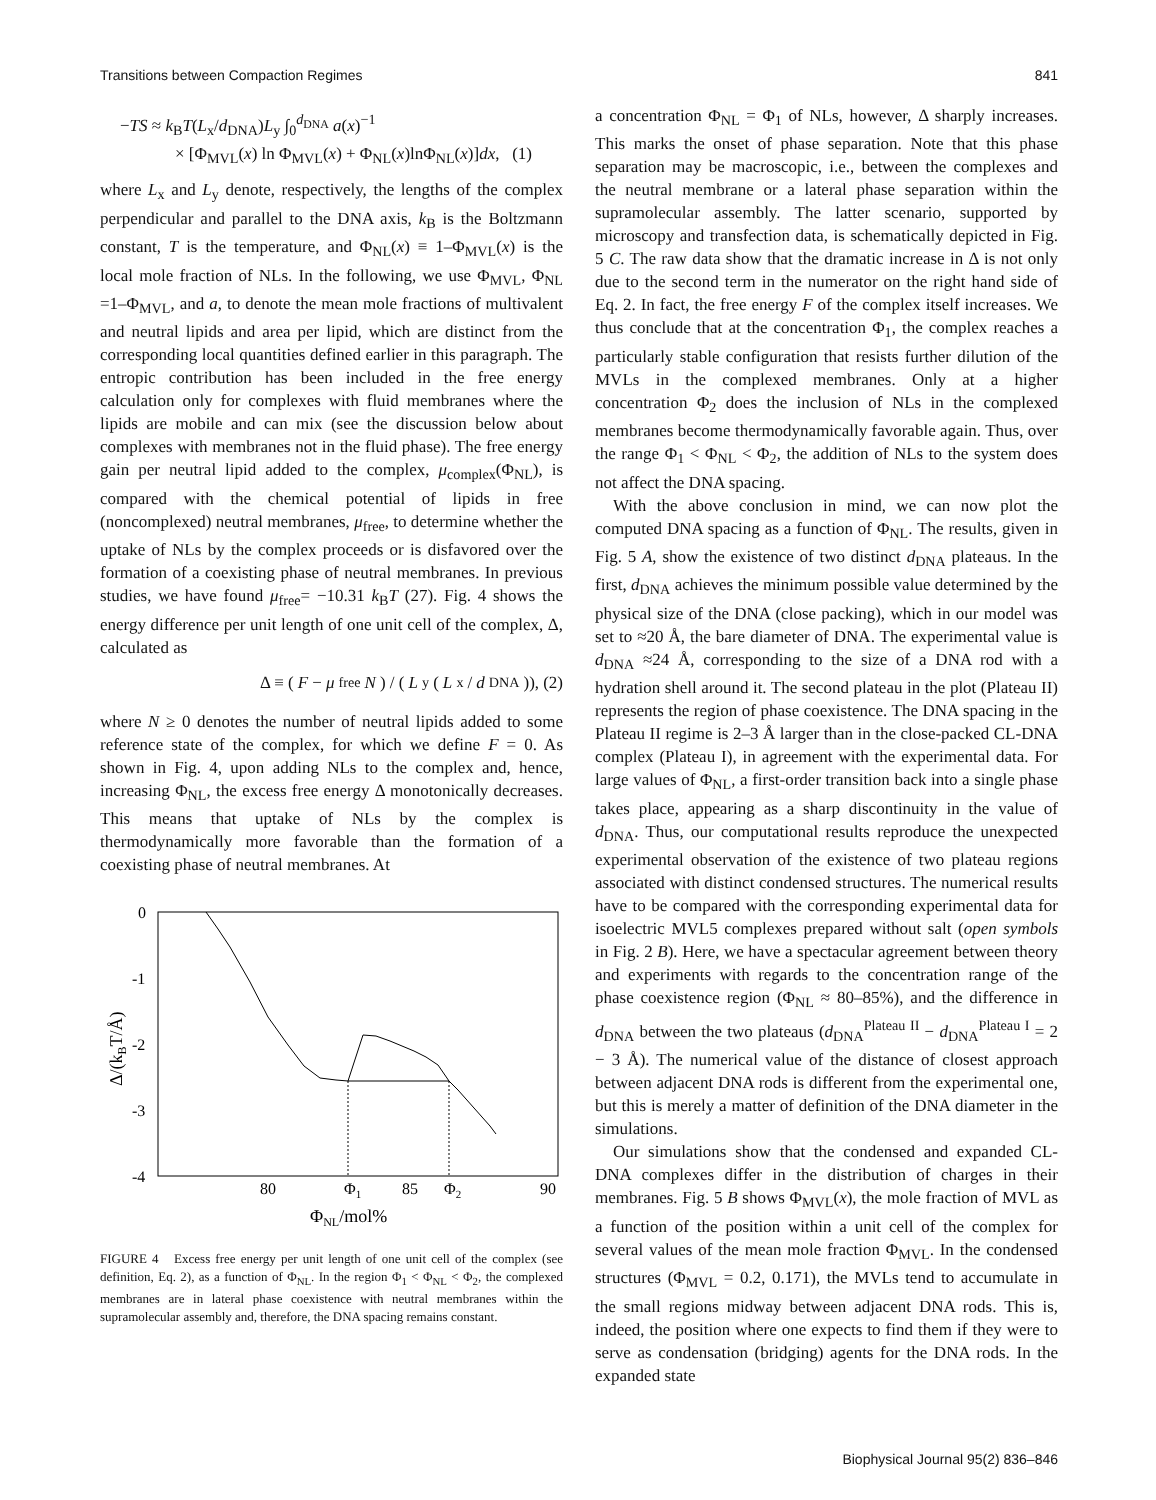Transitions between Compaction Regimes 841
−TS ≈ k<sub>B</sub>T(L<sub>x</sub>/d<sub>DNA</sub>)L<sub>y</sub> ∫<sub>0</sub><sup>d<sub>DNA</sub></sup> a(x)<sup>−1</sup>
× [Φ<sub>MVL</sub>(x) ln Φ<sub>MVL</sub>(x) + Φ<sub>NL</sub>(x)lnΦ<sub>NL</sub>(x)]dx, (1)
where L<sub>x</sub> and L<sub>y</sub> denote, respectively, the lengths of the complex perpendicular and parallel to the DNA axis, k<sub>B</sub> is the Boltzmann constant, T is the temperature, and Φ<sub>NL</sub>(x) ≡ 1–Φ<sub>MVL</sub>(x) is the local mole fraction of NLs. In the following, we use Φ<sub>MVL</sub>, Φ<sub>NL</sub> =1–Φ<sub>MVL</sub>, and a, to denote the mean mole fractions of multivalent and neutral lipids and area per lipid, which are distinct from the corresponding local quantities defined earlier in this paragraph. The entropic contribution has been included in the free energy calculation only for complexes with fluid membranes where the lipids are mobile and can mix (see the discussion below about complexes with membranes not in the fluid phase). The free energy gain per neutral lipid added to the complex, μ<sub>complex</sub>(Φ<sub>NL</sub>), is compared with the chemical potential of lipids in free (noncomplexed) neutral membranes, μ<sub>free</sub>, to determine whether the uptake of NLs by the complex proceeds or is disfavored over the formation of a coexisting phase of neutral membranes. In previous studies, we have found μ<sub>free</sub>= −10.31 k<sub>B</sub>T (27). Fig. 4 shows the energy difference per unit length of one unit cell of the complex, Δ, calculated as
Δ ≡ (F − μ<sub>free</sub> N) / (L<sub>y</sub>(L<sub>x</sub>/ d<sub>DNA</sub>)), (2)
where N ≥ 0 denotes the number of neutral lipids added to some reference state of the complex, for which we define F = 0. As shown in Fig. 4, upon adding NLs to the complex and, hence, increasing Φ<sub>NL</sub>, the excess free energy Δ monotonically decreases. This means that uptake of NLs by the complex is thermodynamically more favorable than the formation of a coexisting phase of neutral membranes. At
0
-1
-2
-3
-4
80
Φ1
85
Φ2
90
ΦNL/mol%
Δ/(kBT/Å)
FIGURE 4 Excess free energy per unit length of one unit cell of the complex (see definition, Eq. 2), as a function of Φ<sub>NL</sub>. In the region Φ<sub>1</sub> < Φ<sub>NL</sub> < Φ<sub>2</sub>, the complexed membranes are in lateral phase coexistence with neutral membranes within the supramolecular assembly and, therefore, the DNA spacing remains constant.
a concentration Φ<sub>NL</sub> = Φ<sub>1</sub> of NLs, however, Δ sharply increases. This marks the onset of phase separation. Note that this phase separation may be macroscopic, i.e., between the complexes and the neutral membrane or a lateral phase separation within the supramolecular assembly. The latter scenario, supported by microscopy and transfection data, is schematically depicted in Fig. 5 C. The raw data show that the dramatic increase in Δ is not only due to the second term in the numerator on the right hand side of Eq. 2. In fact, the free energy F of the complex itself increases. We thus conclude that at the concentration Φ<sub>1</sub>, the complex reaches a particularly stable configuration that resists further dilution of the MVLs in the complexed membranes. Only at a higher concentration Φ<sub>2</sub> does the inclusion of NLs in the complexed membranes become thermodynamically favorable again. Thus, over the range Φ<sub>1</sub> < Φ<sub>NL</sub> < Φ<sub>2</sub>, the addition of NLs to the system does not affect the DNA spacing.
With the above conclusion in mind, we can now plot the computed DNA spacing as a function of Φ<sub>NL</sub>. The results, given in Fig. 5 A, show the existence of two distinct d<sub>DNA</sub> plateaus. In the first, d<sub>DNA</sub> achieves the minimum possible value determined by the physical size of the DNA (close packing), which in our model was set to ≈20 Å, the bare diameter of DNA. The experimental value is d<sub>DNA</sub> ≈24 Å, corresponding to the size of a DNA rod with a hydration shell around it. The second plateau in the plot (Plateau II) represents the region of phase coexistence. The DNA spacing in the Plateau II regime is 2–3 Å larger than in the close-packed CL-DNA complex (Plateau I), in agreement with the experimental data. For large values of Φ<sub>NL</sub>, a first-order transition back into a single phase takes place, appearing as a sharp discontinuity in the value of d<sub>DNA</sub>. Thus, our computational results reproduce the unexpected experimental observation of the existence of two plateau regions associated with distinct condensed structures. The numerical results have to be compared with the corresponding experimental data for isoelectric MVL5 complexes prepared without salt (open symbols in Fig. 2 B). Here, we have a spectacular agreement between theory and experiments with regards to the concentration range of the phase coexistence region (Φ<sub>NL</sub> ≈ 80–85%), and the difference in d<sub>DNA</sub> between the two plateaus (d<sub>DNA</sub><sup>Plateau II</sup> − d<sub>DNA</sub><sup>Plateau I</sup> = 2 − 3 Å). The numerical value of the distance of closest approach between adjacent DNA rods is different from the experimental one, but this is merely a matter of definition of the DNA diameter in the simulations.
Our simulations show that the condensed and expanded CL-DNA complexes differ in the distribution of charges in their membranes. Fig. 5 B shows Φ<sub>MVL</sub>(x), the mole fraction of MVL as a function of the position within a unit cell of the complex for several values of the mean mole fraction Φ<sub>MVL</sub>. In the condensed structures (Φ<sub>MVL</sub> = 0.2, 0.171), the MVLs tend to accumulate in the small regions midway between adjacent DNA rods. This is, indeed, the position where one expects to find them if they were to serve as condensation (bridging) agents for the DNA rods. In the expanded state
Biophysical Journal 95(2) 836–846